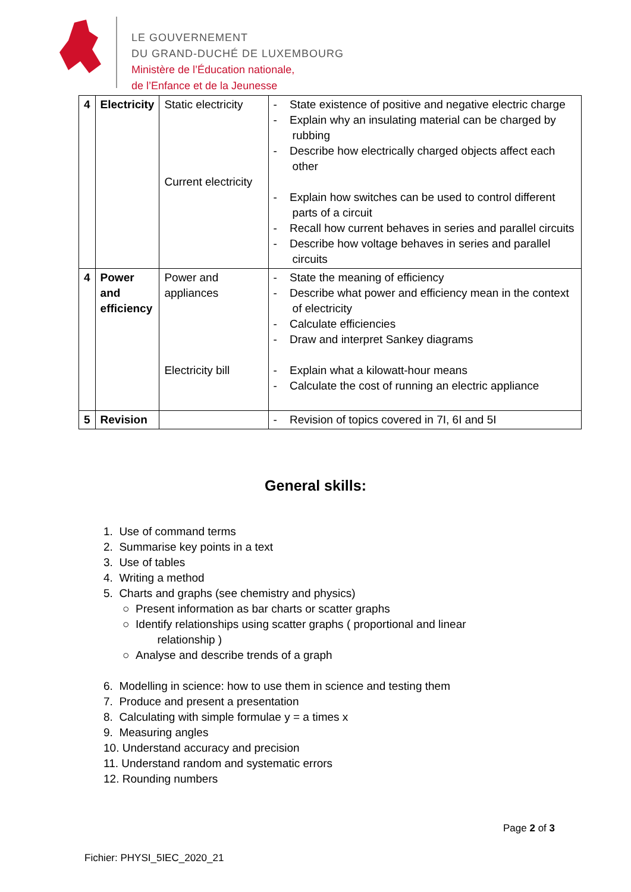LE GOUVERNEMENT
DU GRAND-DUCHÉ DE LUXEMBOURG
Ministère de l’Éducation nationale,
de l’Enfance et de la Jeunesse
| 4 | Electricity | Static electricity Current electricity | - State existence of positive and negative electric charge - Explain why an insulating material can be charged by rubbing - Describe how electrically charged objects affect each other - Explain how switches can be used to control different parts of a circuit - Recall how current behaves in series and parallel circuits - Describe how voltage behaves in series and parallel circuits |
| 4 | Power and efficiency | Power and appliances Electricity bill | - State the meaning of efficiency - Describe what power and efficiency mean in the context of electricity - Calculate efficiencies - Draw and interpret Sankey diagrams - Explain what a kilowatt-hour means - Calculate the cost of running an electric appliance |
| 5 | Revision | | - Revision of topics covered in 7I, 6I and 5I |
General skills:
1. Use of command terms
2. Summarise key points in a text
3. Use of tables
4. Writing a method
5. Charts and graphs (see chemistry and physics)
○ Present information as bar charts or scatter graphs
○ Identify relationships using scatter graphs ( proportional and linear
relationship )
○ Analyse and describe trends of a graph
6. Modelling in science: how to use them in science and testing them
7. Produce and present a presentation
8. Calculating with simple formulae y = a times x
9. Measuring angles
10. Understand accuracy and precision
11. Understand random and systematic errors
12. Rounding numbers
Fichier: PHYSI_5IEC_2020_21 Page 2 of 3